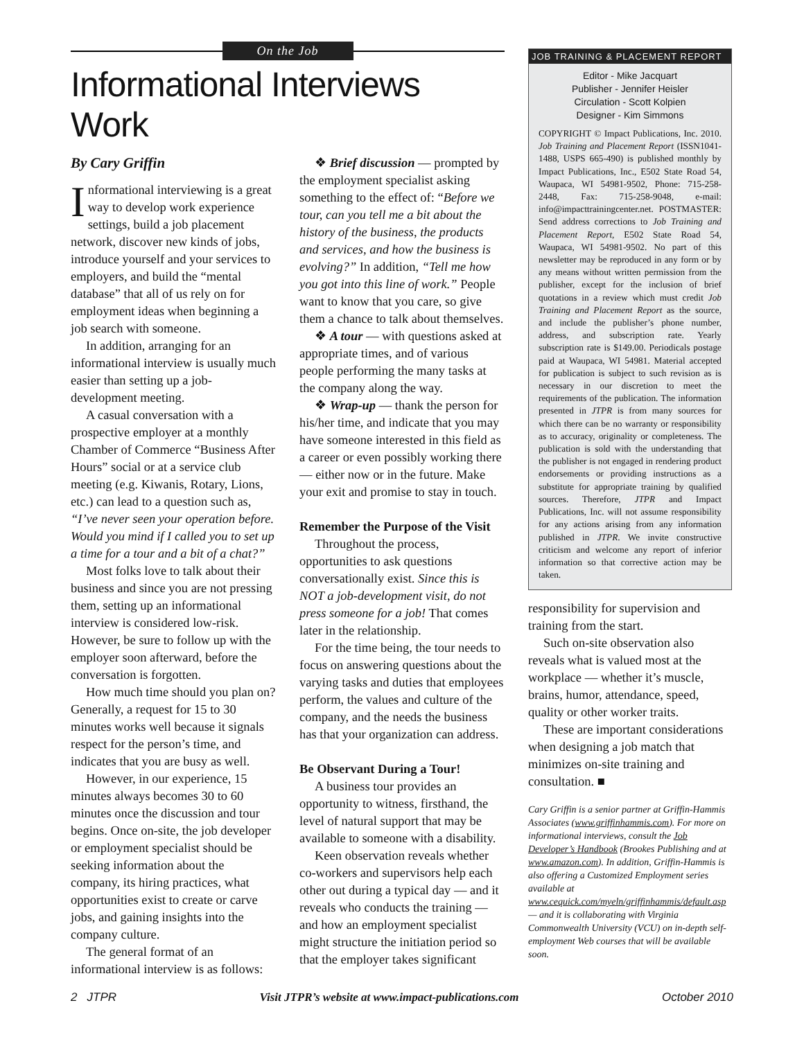On the Job
Informational Interviews Work
By Cary Griffin
Informational interviewing is a great way to develop work experience settings, build a job placement network, discover new kinds of jobs, introduce yourself and your services to employers, and build the “mental database” that all of us rely on for employment ideas when beginning a job search with someone.
In addition, arranging for an informational interview is usually much easier than setting up a job-development meeting.
A casual conversation with a prospective employer at a monthly Chamber of Commerce “Business After Hours” social or at a service club meeting (e.g. Kiwanis, Rotary, Lions, etc.) can lead to a question such as, “I’ve never seen your operation before. Would you mind if I called you to set up a time for a tour and a bit of a chat?”
Most folks love to talk about their business and since you are not pressing them, setting up an informational interview is considered low-risk. However, be sure to follow up with the employer soon afterward, before the conversation is forgotten.
How much time should you plan on? Generally, a request for 15 to 30 minutes works well because it signals respect for the person’s time, and indicates that you are busy as well.
However, in our experience, 15 minutes always becomes 30 to 60 minutes once the discussion and tour begins. Once on-site, the job developer or employment specialist should be seeking information about the company, its hiring practices, what opportunities exist to create or carve jobs, and gaining insights into the company culture.
The general format of an informational interview is as follows:
❖ Brief discussion — prompted by the employment specialist asking something to the effect of: “Before we tour, can you tell me a bit about the history of the business, the products and services, and how the business is evolving?” In addition, “Tell me how you got into this line of work.” People want to know that you care, so give them a chance to talk about themselves.
❖ A tour — with questions asked at appropriate times, and of various people performing the many tasks at the company along the way.
❖ Wrap-up — thank the person for his/her time, and indicate that you may have someone interested in this field as a career or even possibly working there — either now or in the future. Make your exit and promise to stay in touch.
Remember the Purpose of the Visit
Throughout the process, opportunities to ask questions conversationally exist. Since this is NOT a job-development visit, do not press someone for a job! That comes later in the relationship.
For the time being, the tour needs to focus on answering questions about the varying tasks and duties that employees perform, the values and culture of the company, and the needs the business has that your organization can address.
Be Observant During a Tour!
A business tour provides an opportunity to witness, firsthand, the level of natural support that may be available to someone with a disability.
Keen observation reveals whether co-workers and supervisors help each other out during a typical day — and it reveals who conducts the training — and how an employment specialist might structure the initiation period so that the employer takes significant
JOB TRAINING & PLACEMENT REPORT
Editor - Mike Jacquart
Publisher - Jennifer Heisler
Circulation - Scott Kolpien
Designer - Kim Simmons
COPYRIGHT © Impact Publications, Inc. 2010. Job Training and Placement Report (ISSN1041-1488, USPS 665-490) is published monthly by Impact Publications, Inc., E502 State Road 54, Waupaca, WI 54981-9502, Phone: 715-258-2448, Fax: 715-258-9048, e-mail: info@impacttrainingcenter.net. POSTMASTER: Send address corrections to Job Training and Placement Report, E502 State Road 54, Waupaca, WI 54981-9502. No part of this newsletter may be reproduced in any form or by any means without written permission from the publisher, except for the inclusion of brief quotations in a review which must credit Job Training and Placement Report as the source, and include the publisher’s phone number, address, and subscription rate. Yearly subscription rate is $149.00. Periodicals postage paid at Waupaca, WI 54981. Material accepted for publication is subject to such revision as is necessary in our discretion to meet the requirements of the publication. The information presented in JTPR is from many sources for which there can be no warranty or responsibility as to accuracy, originality or completeness. The publication is sold with the understanding that the publisher is not engaged in rendering product endorsements or providing instructions as a substitute for appropriate training by qualified sources. Therefore, JTPR and Impact Publications, Inc. will not assume responsibility for any actions arising from any information published in JTPR. We invite constructive criticism and welcome any report of inferior information so that corrective action may be taken.
responsibility for supervision and training from the start.
Such on-site observation also reveals what is valued most at the workplace — whether it’s muscle, brains, humor, attendance, speed, quality or other worker traits.
These are important considerations when designing a job match that minimizes on-site training and consultation. ■
Cary Griffin is a senior partner at Griffin-Hammis Associates (www.griffinhammis.com). For more on informational interviews, consult the Job Developer’s Handbook (Brookes Publishing and at www.amazon.com). In addition, Griffin-Hammis is also offering a Customized Employment series available at www.cequick.com/myeln/griffinhammis/default.asp — and it is collaborating with Virginia Commonwealth University (VCU) on in-depth self-employment Web courses that will be available soon.
2 JTPR Visit JTPR’s website at www.impact-publications.com October 2010